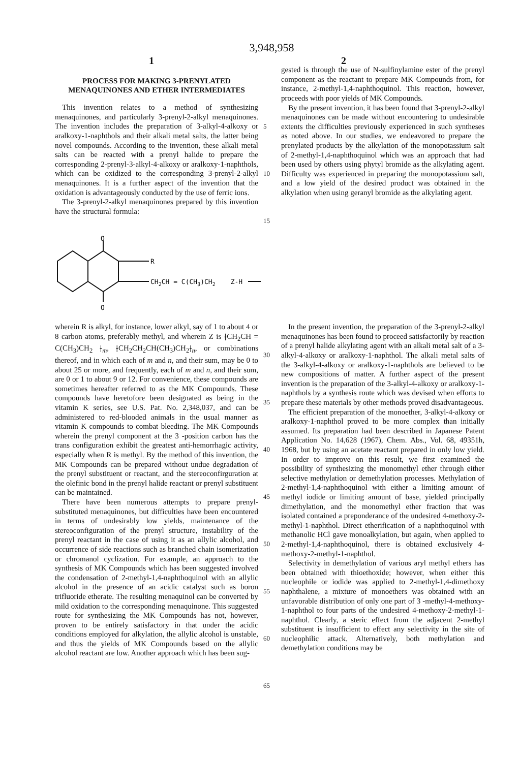3,948,958
1 2
PROCESS FOR MAKING 3-PRENYLATED MENAQUINONES AND ETHER INTERMEDIATES
This invention relates to a method of synthesizing menaquinones, and particularly 3-prenyl-2-alkyl menaquinones. The invention includes the preparation of 3-alkyl-4-alkoxy or aralkoxy-1-naphthols and their alkali metal salts, the latter being novel compounds. According to the invention, these alkali metal salts can be reacted with a prenyl halide to prepare the corresponding 2-prenyl-3-alkyl-4-alkoxy or aralkoxy-1-naphthols, which can be oxidized to the corresponding 3-prenyl-2-alkyl menaquinones. It is a further aspect of the invention that the oxidation is advantageously conducted by the use of ferric ions.
The 3-prenyl-2-alkyl menaquinones prepared by this invention have the structural formula:
5
10
15
gested is through the use of N-sulfinylamine ester of the prenyl component as the reactant to prepare MK Compounds from, for instance, 2-methyl-1,4-naphthoquinol. This reaction, however, proceeds with poor yields of MK Compounds.
By the present invention, it has been found that 3-prenyl-2-alkyl menaquinones can be made without encountering to undesirable extents the difficulties previously experienced in such syntheses as noted above. In our studies, we endeavored to prepare the prenylated products by the alkylation of the monopotassium salt of 2-methyl-1,4-naphthoquinol which was an approach that had been used by others using phytyl bromide as the alkylating agent. Difficulty was experienced in preparing the monopotassium salt, and a low yield of the desired product was obtained in the alkylation when using geranyl bromide as the alkylating agent.
O
O
R
CH2CH = C(CH3)CH2Z-H
wherein R is alkyl, for instance, lower alkyl, say of 1 to about 4 or 8 carbon atoms, preferably methyl, and wherein Z is ⟊CH<sub>2</sub>CH = C(CH<sub>3</sub>)CH<sub>2</sub> ⟊<sub>m</sub>, ⟊CH<sub>2</sub>CH<sub>2</sub>CH(CH<sub>3</sub>)CH<sub>2</sub>⟊<sub>n</sub>, or combinations thereof, and in which each of m and n, and their sum, may be 0 to about 25 or more, and frequently, each of m and n, and their sum, are 0 or 1 to about 9 or 12. For convenience, these compounds are sometimes hereafter referred to as the MK Compounds. These compounds have heretofore been designated as being in the vitamin K series, see U.S. Pat. No. 2,348,037, and can be administered to red-blooded animals in the usual manner as vitamin K compounds to combat bleeding. The MK Compounds wherein the prenyl component at the 3 -position carbon has the trans configuration exhibit the greatest anti-hemorrhagic activity, especially when R is methyl. By the method of this invention, the MK Compounds can be prepared without undue degradation of the prenyl substituent or reactant, and the stereoconfirguration at the olefinic bond in the prenyl halide reactant or prenyl substituent can be maintained.
There have been numerous attempts to prepare prenyl-substituted menaquinones, but difficulties have been encountered in terms of undesirably low yields, maintenance of the stereoconfiguration of the prenyl structure, instability of the prenyl reactant in the case of using it as an allylic alcohol, and occurrence of side reactions such as branched chain isomerization or chromanol cyclization. For example, an approach to the synthesis of MK Compounds which has been suggested involved the condensation of 2-methyl-1,4-naphthoquinol with an allylic alcohol in the presence of an acidic catalyst such as boron trifluoride etherate. The resulting menaquinol can be converted by mild oxidation to the corresponding menaquinone. This suggested route for synthesizing the MK Compounds has not, however, proven to be entirely satisfactory in that under the acidic conditions employed for alkylation, the allylic alcohol is unstable, and thus the yields of MK Compounds based on the allylic alcohol reactant are low. Another approach which has been sug-
30
35
40
45
50
55
60
65
In the present invention, the preparation of the 3-prenyl-2-alkyl menaquinones has been found to proceed satisfactorily by reaction of a prenyl halide alkylating agent with an alkali metal salt of a 3-alkyl-4-alkoxy or aralkoxy-1-naphthol. The alkali metal salts of the 3-alkyl-4-alkoxy or aralkoxy-1-naphthols are believed to be new compositions of matter. A further aspect of the present invention is the preparation of the 3-alkyl-4-alkoxy or aralkoxy-1-naphthols by a synthesis route which was devised when efforts to prepare these materials by other methods proved disadvantageous.
The efficient preparation of the monoether, 3-alkyl-4-alkoxy or aralkoxy-1-naphthol proved to be more complex than initially assumed. Its preparation had been described in Japanese Patent Application No. 14,628 (1967), Chem. Abs., Vol. 68, 49351h, 1968, but by using an acetate reactant prepared in only low yield. In order to improve on this result, we first examined the possibility of synthesizing the monomethyl ether through either selective methylation or demethylation processes. Methylation of 2-methyl-1,4-naphthoquinol with either a limiting amount of methyl iodide or limiting amount of base, yielded principally dimethylation, and the monomethyl ether fraction that was isolated contained a preponderance of the undesired 4-methoxy-2-methyl-1-naphthol. Direct etherification of a naphthoquinol with methanolic HCl gave monoalkylation, but again, when applied to 2-methyl-1,4-naphthoquinol, there is obtained exclusively 4-methoxy-2-methyl-1-naphthol.
Selectivity in demethylation of various aryl methyl ethers has been obtained with thioethoxide; however, when either this nucleophile or iodide was applied to 2-methyl-1,4-dimethoxy naphthalene, a mixture of monoethers was obtained with an unfavorable distribution of only one part of 3 -methyl-4-methoxy-1-naphthol to four parts of the undesired 4-methoxy-2-methyl-1-naphthol. Clearly, a steric effect from the adjacent 2-methyl substituent is insufficient to effect any selectivity in the site of nucleophilic attack. Alternatively, both methylation and demethylation conditions may be